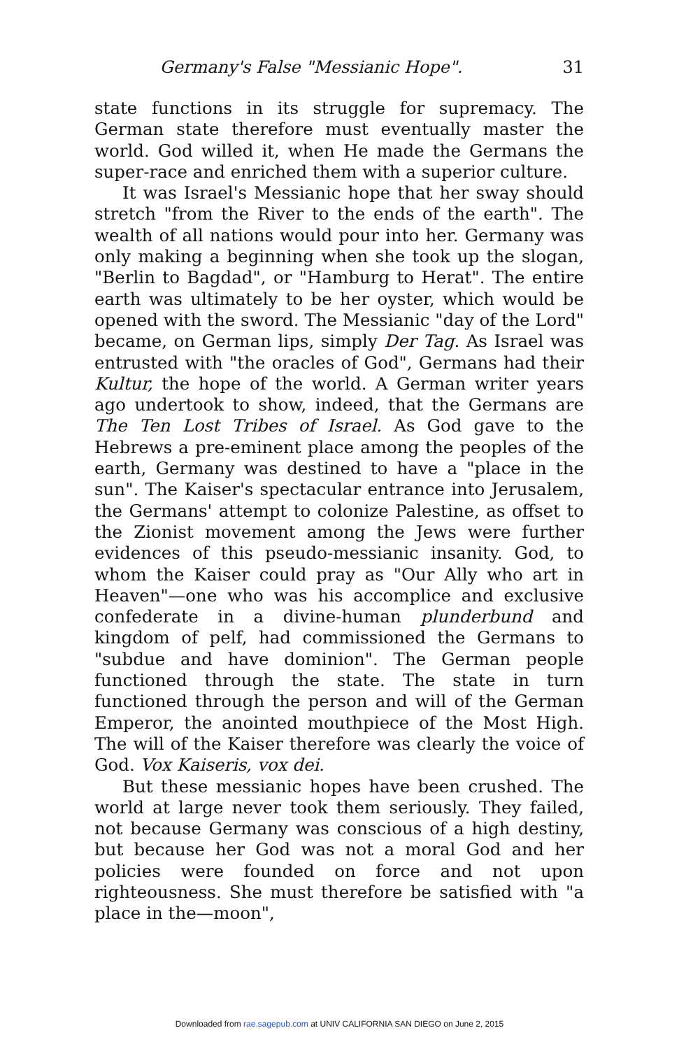Germany's False "Messianic Hope". 31
state functions in its struggle for supremacy. The German state therefore must eventually master the world. God willed it, when He made the Germans the super-race and enriched them with a superior culture.
It was Israel's Messianic hope that her sway should stretch "from the River to the ends of the earth". The wealth of all nations would pour into her. Germany was only making a beginning when she took up the slogan, "Berlin to Bagdad", or "Hamburg to Herat". The entire earth was ultimately to be her oyster, which would be opened with the sword. The Messianic "day of the Lord" became, on German lips, simply Der Tag. As Israel was entrusted with "the oracles of God", Germans had their Kultur, the hope of the world. A German writer years ago undertook to show, indeed, that the Germans are The Ten Lost Tribes of Israel. As God gave to the Hebrews a pre-eminent place among the peoples of the earth, Germany was destined to have a "place in the sun". The Kaiser's spectacular entrance into Jerusalem, the Germans' attempt to colonize Palestine, as offset to the Zionist movement among the Jews were further evidences of this pseudo-messianic insanity. God, to whom the Kaiser could pray as "Our Ally who art in Heaven"—one who was his accomplice and exclusive confederate in a divine-human plunderbund and kingdom of pelf, had commissioned the Germans to "subdue and have dominion". The German people functioned through the state. The state in turn functioned through the person and will of the German Emperor, the anointed mouthpiece of the Most High. The will of the Kaiser therefore was clearly the voice of God. Vox Kaiseris, vox dei.
But these messianic hopes have been crushed. The world at large never took them seriously. They failed, not because Germany was conscious of a high destiny, but because her God was not a moral God and her policies were founded on force and not upon righteousness. She must therefore be satisfied with "a place in the—moon",
Downloaded from rae.sagepub.com at UNIV CALIFORNIA SAN DIEGO on June 2, 2015